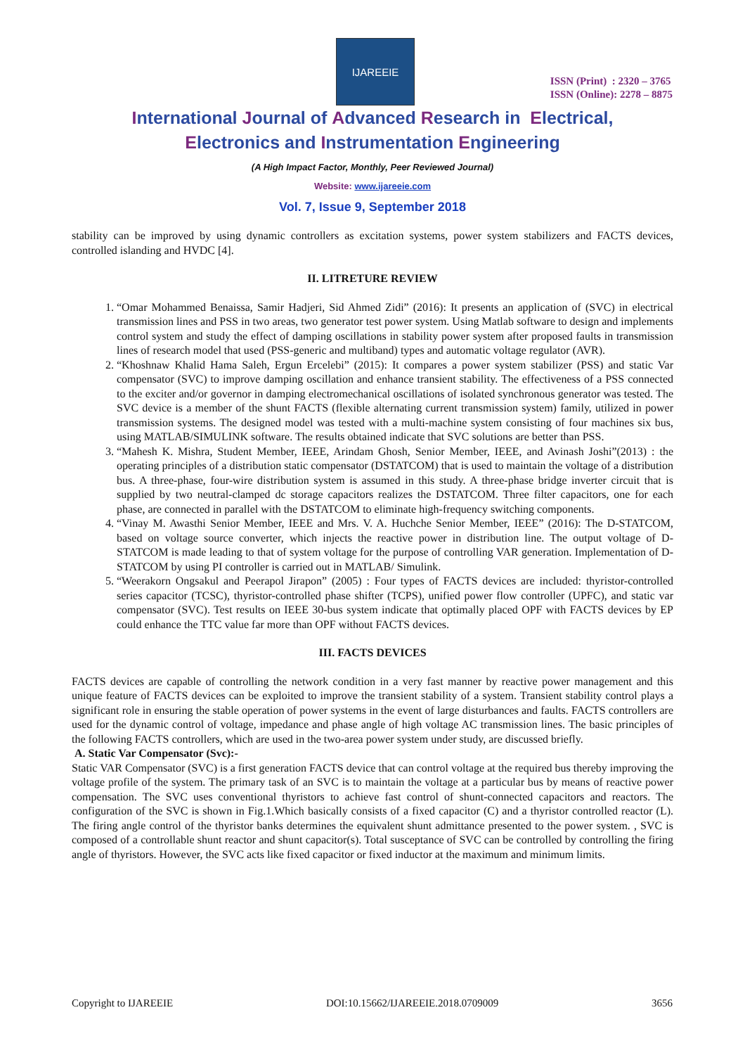IJAREEIE
ISSN (Print) : 2320 – 3765
ISSN (Online): 2278 – 8875
International Journal of Advanced Research in Electrical,
Electronics and Instrumentation Engineering
(A High Impact Factor, Monthly, Peer Reviewed Journal)
Website: www.ijareeie.com
Vol. 7, Issue 9, September 2018
stability can be improved by using dynamic controllers as excitation systems, power system stabilizers and FACTS devices, controlled islanding and HVDC [4].
II. LITRETURE REVIEW
1. “Omar Mohammed Benaissa, Samir Hadjeri, Sid Ahmed Zidi” (2016): It presents an application of (SVC) in electrical transmission lines and PSS in two areas, two generator test power system. Using Matlab software to design and implements control system and study the effect of damping oscillations in stability power system after proposed faults in transmission lines of research model that used (PSS-generic and multiband) types and automatic voltage regulator (AVR).
2. “Khoshnaw Khalid Hama Saleh, Ergun Ercelebi” (2015): It compares a power system stabilizer (PSS) and static Var compensator (SVC) to improve damping oscillation and enhance transient stability. The effectiveness of a PSS connected to the exciter and/or governor in damping electromechanical oscillations of isolated synchronous generator was tested. The SVC device is a member of the shunt FACTS (flexible alternating current transmission system) family, utilized in power transmission systems. The designed model was tested with a multi-machine system consisting of four machines six bus, using MATLAB/SIMULINK software. The results obtained indicate that SVC solutions are better than PSS.
3. “Mahesh K. Mishra, Student Member, IEEE, Arindam Ghosh, Senior Member, IEEE, and Avinash Joshi”(2013) : the operating principles of a distribution static compensator (DSTATCOM) that is used to maintain the voltage of a distribution bus. A three-phase, four-wire distribution system is assumed in this study. A three-phase bridge inverter circuit that is supplied by two neutral-clamped dc storage capacitors realizes the DSTATCOM. Three filter capacitors, one for each phase, are connected in parallel with the DSTATCOM to eliminate high-frequency switching components.
4. “Vinay M. Awasthi Senior Member, IEEE and Mrs. V. A. Huchche Senior Member, IEEE” (2016): The D-STATCOM, based on voltage source converter, which injects the reactive power in distribution line. The output voltage of D-STATCOM is made leading to that of system voltage for the purpose of controlling VAR generation. Implementation of D-STATCOM by using PI controller is carried out in MATLAB/ Simulink.
5. “Weerakorn Ongsakul and Peerapol Jirapon” (2005) : Four types of FACTS devices are included: thyristor-controlled series capacitor (TCSC), thyristor-controlled phase shifter (TCPS), unified power flow controller (UPFC), and static var compensator (SVC). Test results on IEEE 30-bus system indicate that optimally placed OPF with FACTS devices by EP could enhance the TTC value far more than OPF without FACTS devices.
III. FACTS DEVICES
FACTS devices are capable of controlling the network condition in a very fast manner by reactive power management and this unique feature of FACTS devices can be exploited to improve the transient stability of a system. Transient stability control plays a significant role in ensuring the stable operation of power systems in the event of large disturbances and faults. FACTS controllers are used for the dynamic control of voltage, impedance and phase angle of high voltage AC transmission lines. The basic principles of the following FACTS controllers, which are used in the two-area power system under study, are discussed briefly.
A. Static Var Compensator (Svc):-
Static VAR Compensator (SVC) is a first generation FACTS device that can control voltage at the required bus thereby improving the voltage profile of the system. The primary task of an SVC is to maintain the voltage at a particular bus by means of reactive power compensation. The SVC uses conventional thyristors to achieve fast control of shunt-connected capacitors and reactors. The configuration of the SVC is shown in Fig.1.Which basically consists of a fixed capacitor (C) and a thyristor controlled reactor (L). The firing angle control of the thyristor banks determines the equivalent shunt admittance presented to the power system. , SVC is composed of a controllable shunt reactor and shunt capacitor(s). Total susceptance of SVC can be controlled by controlling the firing angle of thyristors. However, the SVC acts like fixed capacitor or fixed inductor at the maximum and minimum limits.
Copyright to IJAREEIE DOI:10.15662/IJAREEIE.2018.0709009 3656